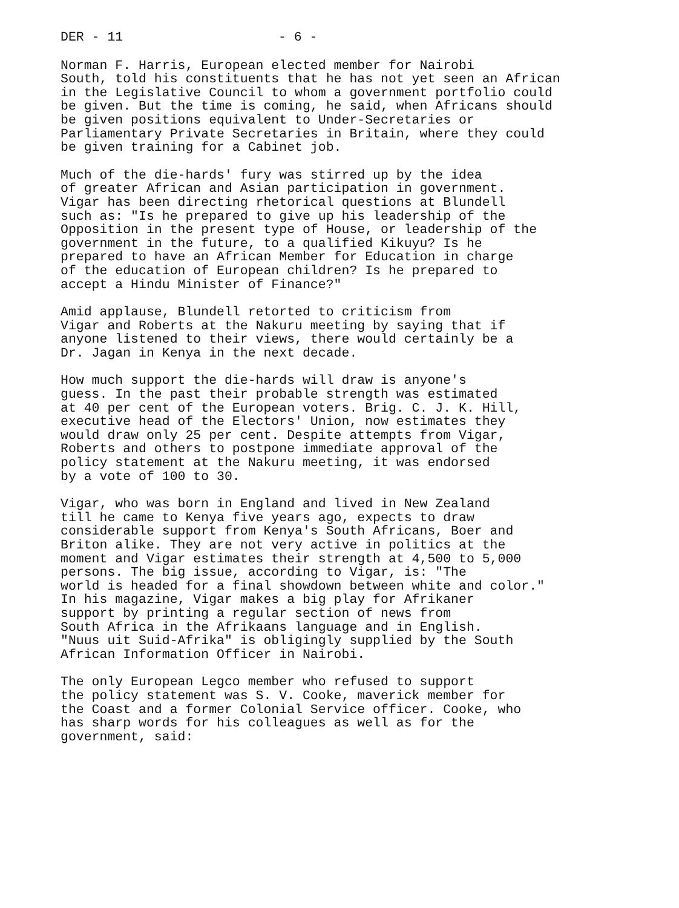DER - 11 - 6 -
Norman F. Harris, European elected member for Nairobi South, told his constituents that he has not yet seen an African in the Legislative Council to whom a government portfolio could be given. But the time is coming, he said, when Africans should be given positions equivalent to Under-Secretaries or Parliamentary Private Secretaries in Britain, where they could be given training for a Cabinet job.
Much of the die-hards' fury was stirred up by the idea of greater African and Asian participation in government. Vigar has been directing rhetorical questions at Blundell such as: "Is he prepared to give up his leadership of the Opposition in the present type of House, or leadership of the government in the future, to a qualified Kikuyu? Is he prepared to have an African Member for Education in charge of the education of European children? Is he prepared to accept a Hindu Minister of Finance?"
Amid applause, Blundell retorted to criticism from Vigar and Roberts at the Nakuru meeting by saying that if anyone listened to their views, there would certainly be a Dr. Jagan in Kenya in the next decade.
How much support the die-hards will draw is anyone's guess. In the past their probable strength was estimated at 40 per cent of the European voters. Brig. C. J. K. Hill, executive head of the Electors' Union, now estimates they would draw only 25 per cent. Despite attempts from Vigar, Roberts and others to postpone immediate approval of the policy statement at the Nakuru meeting, it was endorsed by a vote of 100 to 30.
Vigar, who was born in England and lived in New Zealand till he came to Kenya five years ago, expects to draw considerable support from Kenya's South Africans, Boer and Briton alike. They are not very active in politics at the moment and Vigar estimates their strength at 4,500 to 5,000 persons. The big issue, according to Vigar, is: "The world is headed for a final showdown between white and color." In his magazine, Vigar makes a big play for Afrikaner support by printing a regular section of news from South Africa in the Afrikaans language and in English. "Nuus uit Suid-Afrika" is obligingly supplied by the South African Information Officer in Nairobi.
The only European Legco member who refused to support the policy statement was S. V. Cooke, maverick member for the Coast and a former Colonial Service officer. Cooke, who has sharp words for his colleagues as well as for the government, said: